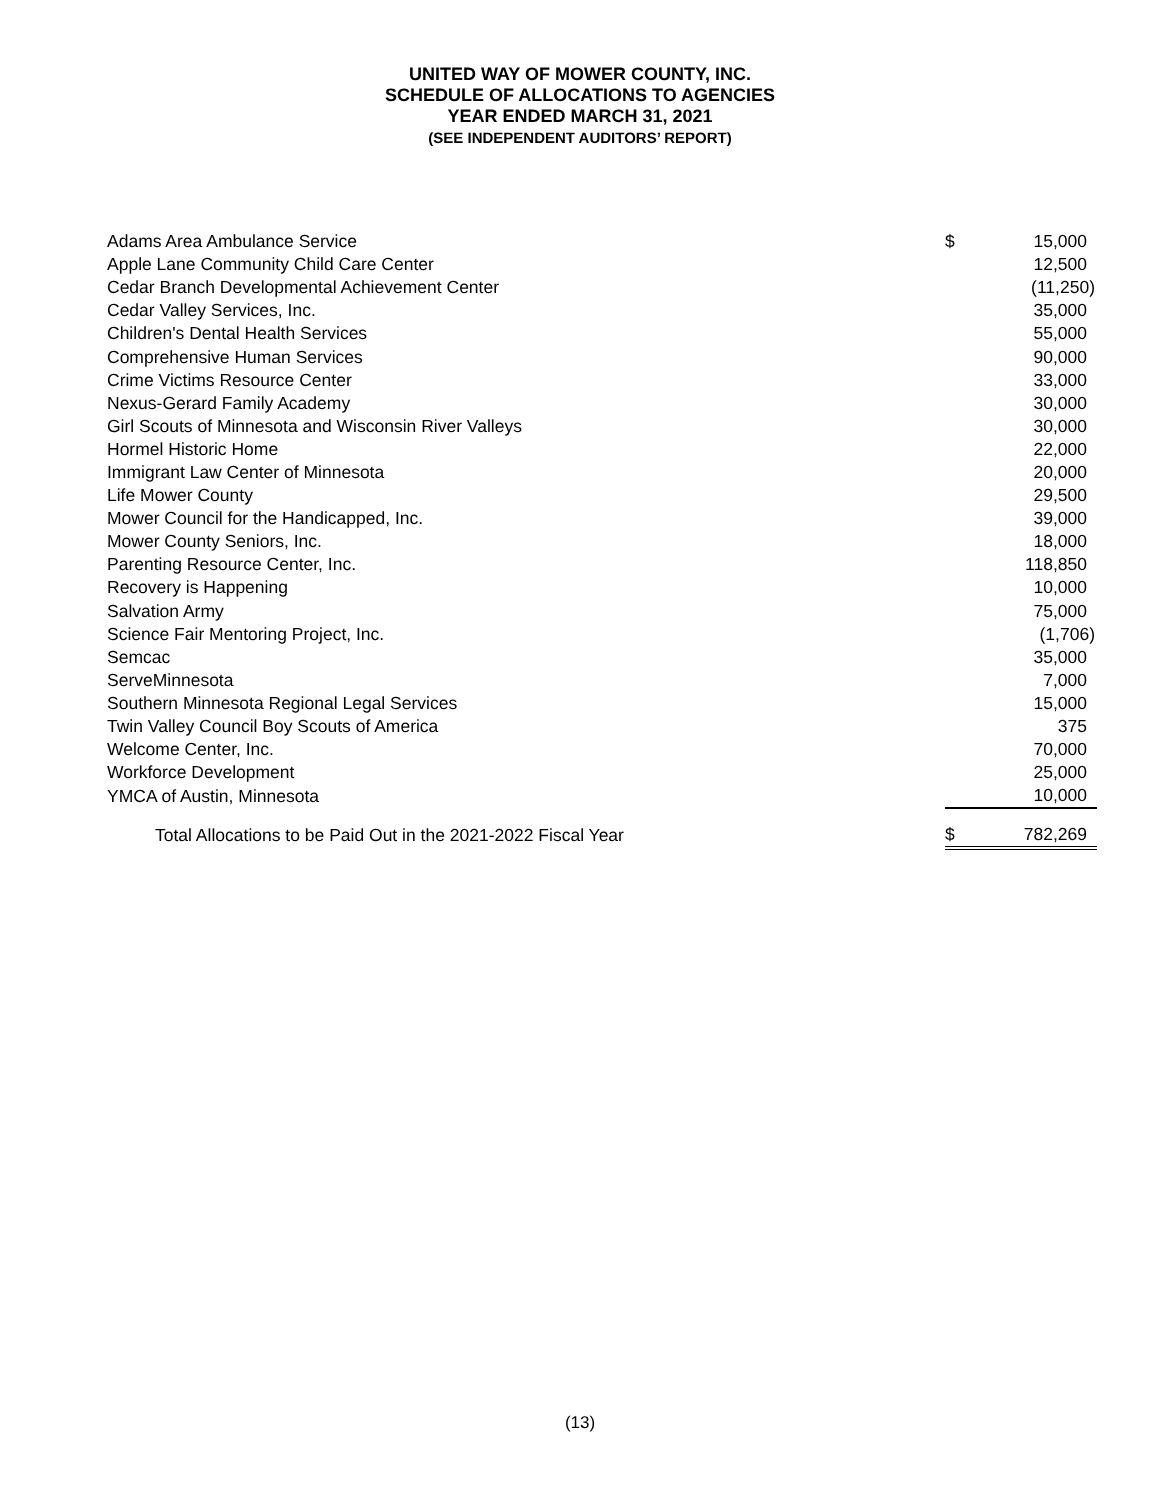UNITED WAY OF MOWER COUNTY, INC.
SCHEDULE OF ALLOCATIONS TO AGENCIES
YEAR ENDED MARCH 31, 2021
(SEE INDEPENDENT AUDITORS’ REPORT)
| Adams Area Ambulance Service | $ | 15,000 |
| Apple Lane Community Child Care Center | | 12,500 |
| Cedar Branch Developmental Achievement Center | | (11,250) |
| Cedar Valley Services, Inc. | | 35,000 |
| Children's Dental Health Services | | 55,000 |
| Comprehensive Human Services | | 90,000 |
| Crime Victims Resource Center | | 33,000 |
| Nexus-Gerard Family Academy | | 30,000 |
| Girl Scouts of Minnesota and Wisconsin River Valleys | | 30,000 |
| Hormel Historic Home | | 22,000 |
| Immigrant Law Center of Minnesota | | 20,000 |
| Life Mower County | | 29,500 |
| Mower Council for the Handicapped, Inc. | | 39,000 |
| Mower County Seniors, Inc. | | 18,000 |
| Parenting Resource Center, Inc. | | 118,850 |
| Recovery is Happening | | 10,000 |
| Salvation Army | | 75,000 |
| Science Fair Mentoring Project, Inc. | | (1,706) |
| Semcac | | 35,000 |
| ServeMinnesota | | 7,000 |
| Southern Minnesota Regional Legal Services | | 15,000 |
| Twin Valley Council Boy Scouts of America | | 375 |
| Welcome Center, Inc. | | 70,000 |
| Workforce Development | | 25,000 |
| YMCA of Austin, Minnesota | | 10,000 |
| Total Allocations to be Paid Out in the 2021-2022 Fiscal Year | $ | 782,269 |
(13)